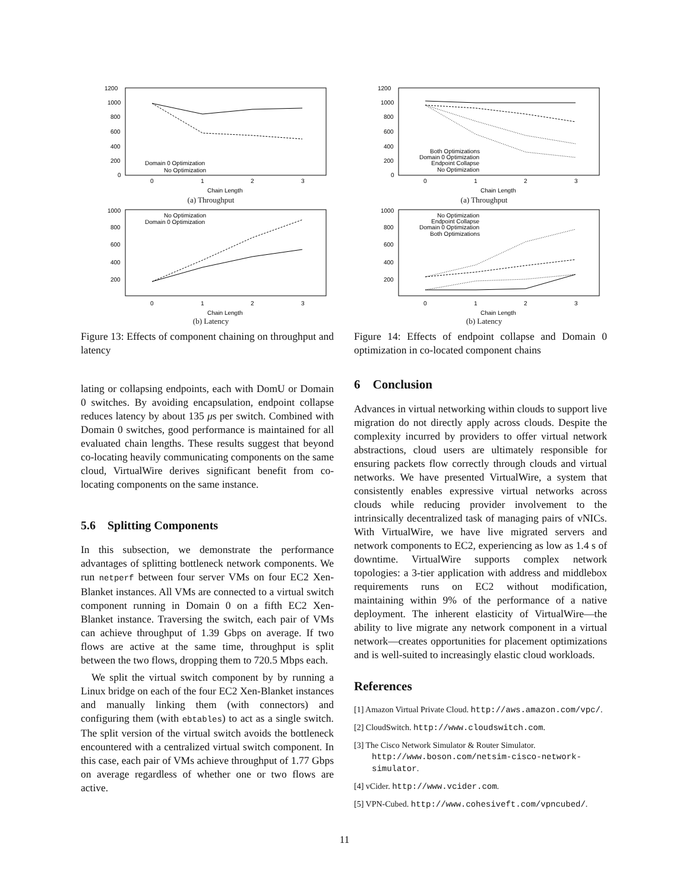1200
1000
800
600
400
200
0
0
1
2
3
Chain Length
Domain 0 Optimization
No Optimization
1000
800
600
400
200
0
1
2
3
Chain Length
No Optimization
Domain 0 Optimization
(a) Throughput
(b) Latency
Figure 13: Effects of component chaining on throughput and latency
1200
1000
800
600
400
200
0
0
1
2
3
Chain Length
Both Optimizations
Domain 0 Optimization
Endpoint Collapse
No Optimization
1000
800
600
400
200
0
1
2
3
Chain Length
No Optimization
Endpoint Collapse
Domain 0 Optimization
Both Optimizations
(a) Throughput
(b) Latency
Figure 14: Effects of endpoint collapse and Domain 0 optimization in co-located component chains
lating or collapsing endpoints, each with DomU or Domain 0 switches. By avoiding encapsulation, endpoint collapse reduces latency by about 135 μs per switch. Combined with Domain 0 switches, good performance is maintained for all evaluated chain lengths. These results suggest that beyond co-locating heavily communicating components on the same cloud, VirtualWire derives significant benefit from co-locating components on the same instance.
5.6 Splitting Components
In this subsection, we demonstrate the performance advantages of splitting bottleneck network components. We run netperf between four server VMs on four EC2 Xen-Blanket instances. All VMs are connected to a virtual switch component running in Domain 0 on a fifth EC2 Xen-Blanket instance. Traversing the switch, each pair of VMs can achieve throughput of 1.39 Gbps on average. If two flows are active at the same time, throughput is split between the two flows, dropping them to 720.5 Mbps each.
We split the virtual switch component by by running a Linux bridge on each of the four EC2 Xen-Blanket instances and manually linking them (with connectors) and configuring them (with ebtables) to act as a single switch. The split version of the virtual switch avoids the bottleneck encountered with a centralized virtual switch component. In this case, each pair of VMs achieve throughput of 1.77 Gbps on average regardless of whether one or two flows are active.
6 Conclusion
Advances in virtual networking within clouds to support live migration do not directly apply across clouds. Despite the complexity incurred by providers to offer virtual network abstractions, cloud users are ultimately responsible for ensuring packets flow correctly through clouds and virtual networks. We have presented VirtualWire, a system that consistently enables expressive virtual networks across clouds while reducing provider involvement to the intrinsically decentralized task of managing pairs of vNICs. With VirtualWire, we have live migrated servers and network components to EC2, experiencing as low as 1.4 s of downtime. VirtualWire supports complex network topologies: a 3-tier application with address and middlebox requirements runs on EC2 without modification, maintaining within 9% of the performance of a native deployment. The inherent elasticity of VirtualWire—the ability to live migrate any network component in a virtual network—creates opportunities for placement optimizations and is well-suited to increasingly elastic cloud workloads.
References
[1] Amazon Virtual Private Cloud. http://aws.amazon.com/vpc/.
[2] CloudSwitch. http://www.cloudswitch.com.
[3] The Cisco Network Simulator & Router Simulator. http://www.boson.com/netsim-cisco-network-simulator.
[4] vCider. http://www.vcider.com.
[5] VPN-Cubed. http://www.cohesiveft.com/vpncubed/.
11